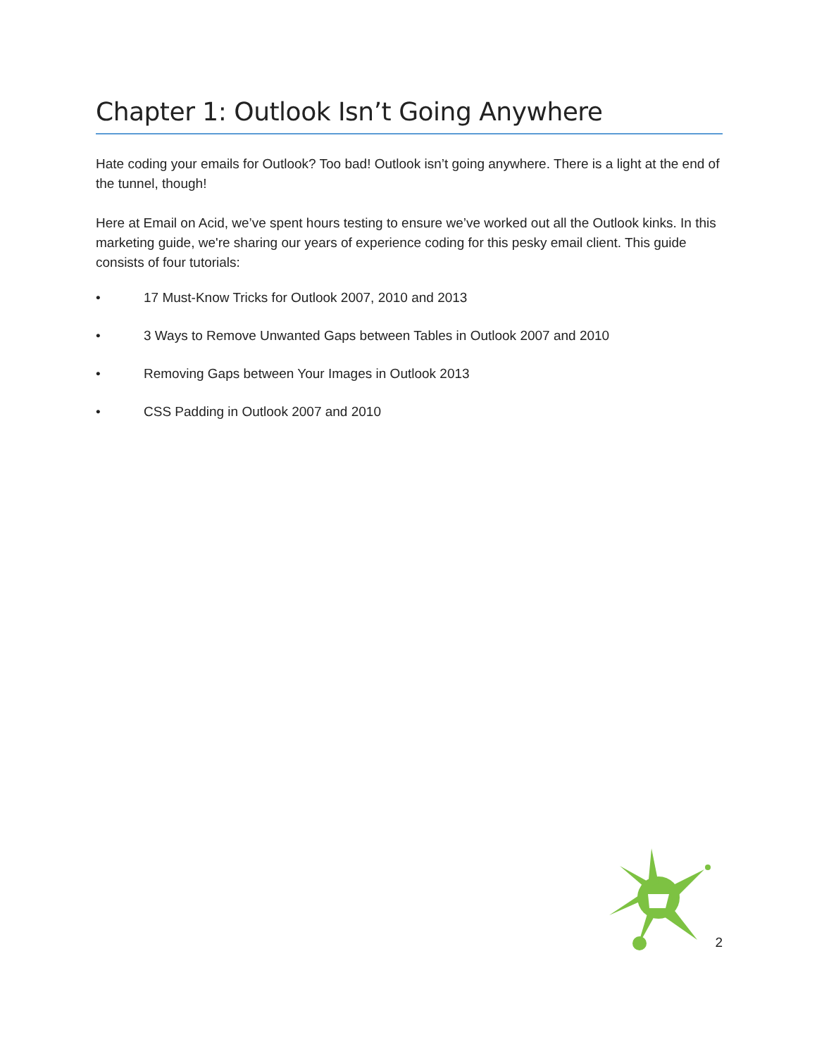Chapter 1: Outlook Isn’t Going Anywhere
Hate coding your emails for Outlook? Too bad! Outlook isn’t going anywhere. There is a light at the end of the tunnel, though!
Here at Email on Acid, we’ve spent hours testing to ensure we’ve worked out all the Outlook kinks. In this marketing guide, we're sharing our years of experience coding for this pesky email client. This guide consists of four tutorials:
• 17 Must-Know Tricks for Outlook 2007, 2010 and 2013
• 3 Ways to Remove Unwanted Gaps between Tables in Outlook 2007 and 2010
• Removing Gaps between Your Images in Outlook 2013
• CSS Padding in Outlook 2007 and 2010
2